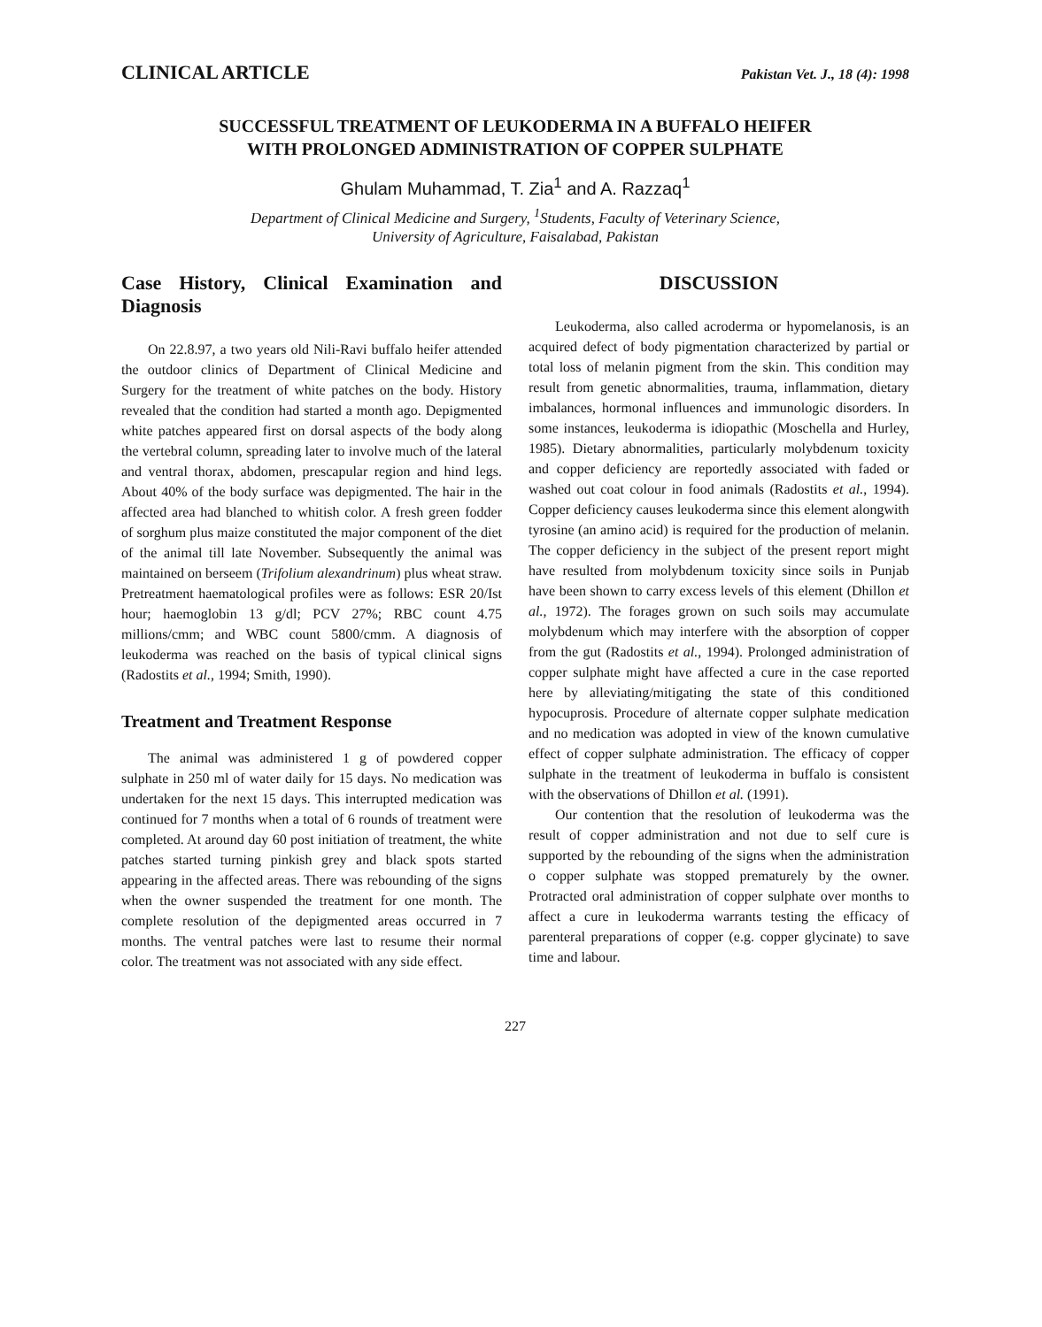CLINICAL ARTICLE Pakistan Vet. J., 18 (4): 1998
SUCCESSFUL TREATMENT OF LEUKODERMA IN A BUFFALO HEIFER
WITH PROLONGED ADMINISTRATION OF COPPER SULPHATE
Ghulam Muhammad, T. Zia<sup>1</sup> and A. Razzaq<sup>1</sup>
Department of Clinical Medicine and Surgery, <sup>1</sup>Students, Faculty of Veterinary Science,
University of Agriculture, Faisalabad, Pakistan
Case History, Clinical Examination and Diagnosis
On 22.8.97, a two years old Nili-Ravi buffalo heifer attended the outdoor clinics of Department of Clinical Medicine and Surgery for the treatment of white patches on the body. History revealed that the condition had started a month ago. Depigmented white patches appeared first on dorsal aspects of the body along the vertebral column, spreading later to involve much of the lateral and ventral thorax, abdomen, prescapular region and hind legs. About 40% of the body surface was depigmented. The hair in the affected area had blanched to whitish color. A fresh green fodder of sorghum plus maize constituted the major component of the diet of the animal till late November. Subsequently the animal was maintained on berseem (Trifolium alexandrinum) plus wheat straw. Pretreatment haematological profiles were as follows: ESR 20/Ist hour; haemoglobin 13 g/dl; PCV 27%; RBC count 4.75 millions/cmm; and WBC count 5800/cmm. A diagnosis of leukoderma was reached on the basis of typical clinical signs (Radostits et al., 1994; Smith, 1990).
Treatment and Treatment Response
The animal was administered 1 g of powdered copper sulphate in 250 ml of water daily for 15 days. No medication was undertaken for the next 15 days. This interrupted medication was continued for 7 months when a total of 6 rounds of treatment were completed. At around day 60 post initiation of treatment, the white patches started turning pinkish grey and black spots started appearing in the affected areas. There was rebounding of the signs when the owner suspended the treatment for one month. The complete resolution of the depigmented areas occurred in 7 months. The ventral patches were last to resume their normal color. The treatment was not associated with any side effect.
DISCUSSION
Leukoderma, also called acroderma or hypomelanosis, is an acquired defect of body pigmentation characterized by partial or total loss of melanin pigment from the skin. This condition may result from genetic abnormalities, trauma, inflammation, dietary imbalances, hormonal influences and immunologic disorders. In some instances, leukoderma is idiopathic (Moschella and Hurley, 1985). Dietary abnormalities, particularly molybdenum toxicity and copper deficiency are reportedly associated with faded or washed out coat colour in food animals (Radostits et al., 1994). Copper deficiency causes leukoderma since this element alongwith tyrosine (an amino acid) is required for the production of melanin. The copper deficiency in the subject of the present report might have resulted from molybdenum toxicity since soils in Punjab have been shown to carry excess levels of this element (Dhillon et al., 1972). The forages grown on such soils may accumulate molybdenum which may interfere with the absorption of copper from the gut (Radostits et al., 1994). Prolonged administration of copper sulphate might have affected a cure in the case reported here by alleviating/mitigating the state of this conditioned hypocuprosis. Procedure of alternate copper sulphate medication and no medication was adopted in view of the known cumulative effect of copper sulphate administration. The efficacy of copper sulphate in the treatment of leukoderma in buffalo is consistent with the observations of Dhillon et al. (1991).
Our contention that the resolution of leukoderma was the result of copper administration and not due to self cure is supported by the rebounding of the signs when the administration o copper sulphate was stopped prematurely by the owner. Protracted oral administration of copper sulphate over months to affect a cure in leukoderma warrants testing the efficacy of parenteral preparations of copper (e.g. copper glycinate) to save time and labour.
227